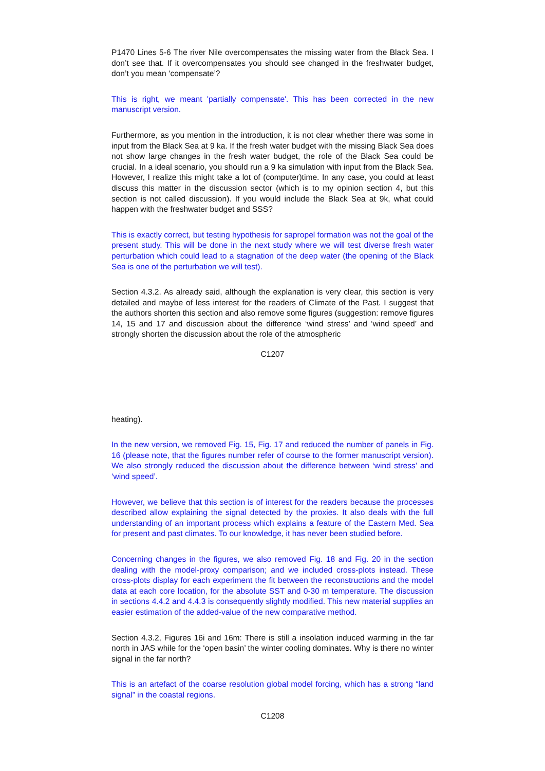P1470 Lines 5-6 The river Nile overcompensates the missing water from the Black Sea. I don’t see that. If it overcompensates you should see changed in the freshwater budget, don’t you mean ‘compensate’?
This is right, we meant 'partially compensate'. This has been corrected in the new manuscript version.
Furthermore, as you mention in the introduction, it is not clear whether there was some in input from the Black Sea at 9 ka. If the fresh water budget with the missing Black Sea does not show large changes in the fresh water budget, the role of the Black Sea could be crucial. In a ideal scenario, you should run a 9 ka simulation with input from the Black Sea. However, I realize this might take a lot of (computer)time. In any case, you could at least discuss this matter in the discussion sector (which is to my opinion section 4, but this section is not called discussion). If you would include the Black Sea at 9k, what could happen with the freshwater budget and SSS?
This is exactly correct, but testing hypothesis for sapropel formation was not the goal of the present study. This will be done in the next study where we will test diverse fresh water perturbation which could lead to a stagnation of the deep water (the opening of the Black Sea is one of the perturbation we will test).
Section 4.3.2. As already said, although the explanation is very clear, this section is very detailed and maybe of less interest for the readers of Climate of the Past. I suggest that the authors shorten this section and also remove some figures (suggestion: remove figures 14, 15 and 17 and discussion about the difference ‘wind stress’ and ‘wind speed’ and strongly shorten the discussion about the role of the atmospheric
C1207
heating).
In the new version, we removed Fig. 15, Fig. 17 and reduced the number of panels in Fig. 16 (please note, that the figures number refer of course to the former manuscript version). We also strongly reduced the discussion about the difference between ‘wind stress’ and ‘wind speed’.
However, we believe that this section is of interest for the readers because the processes described allow explaining the signal detected by the proxies. It also deals with the full understanding of an important process which explains a feature of the Eastern Med. Sea for present and past climates. To our knowledge, it has never been studied before.
Concerning changes in the figures, we also removed Fig. 18 and Fig. 20 in the section dealing with the model-proxy comparison; and we included cross-plots instead. These cross-plots display for each experiment the fit between the reconstructions and the model data at each core location, for the absolute SST and 0-30 m temperature. The discussion in sections 4.4.2 and 4.4.3 is consequently slightly modified. This new material supplies an easier estimation of the added-value of the new comparative method.
Section 4.3.2, Figures 16i and 16m: There is still a insolation induced warming in the far north in JAS while for the ‘open basin’ the winter cooling dominates. Why is there no winter signal in the far north?
This is an artefact of the coarse resolution global model forcing, which has a strong “land signal” in the coastal regions.
C1208